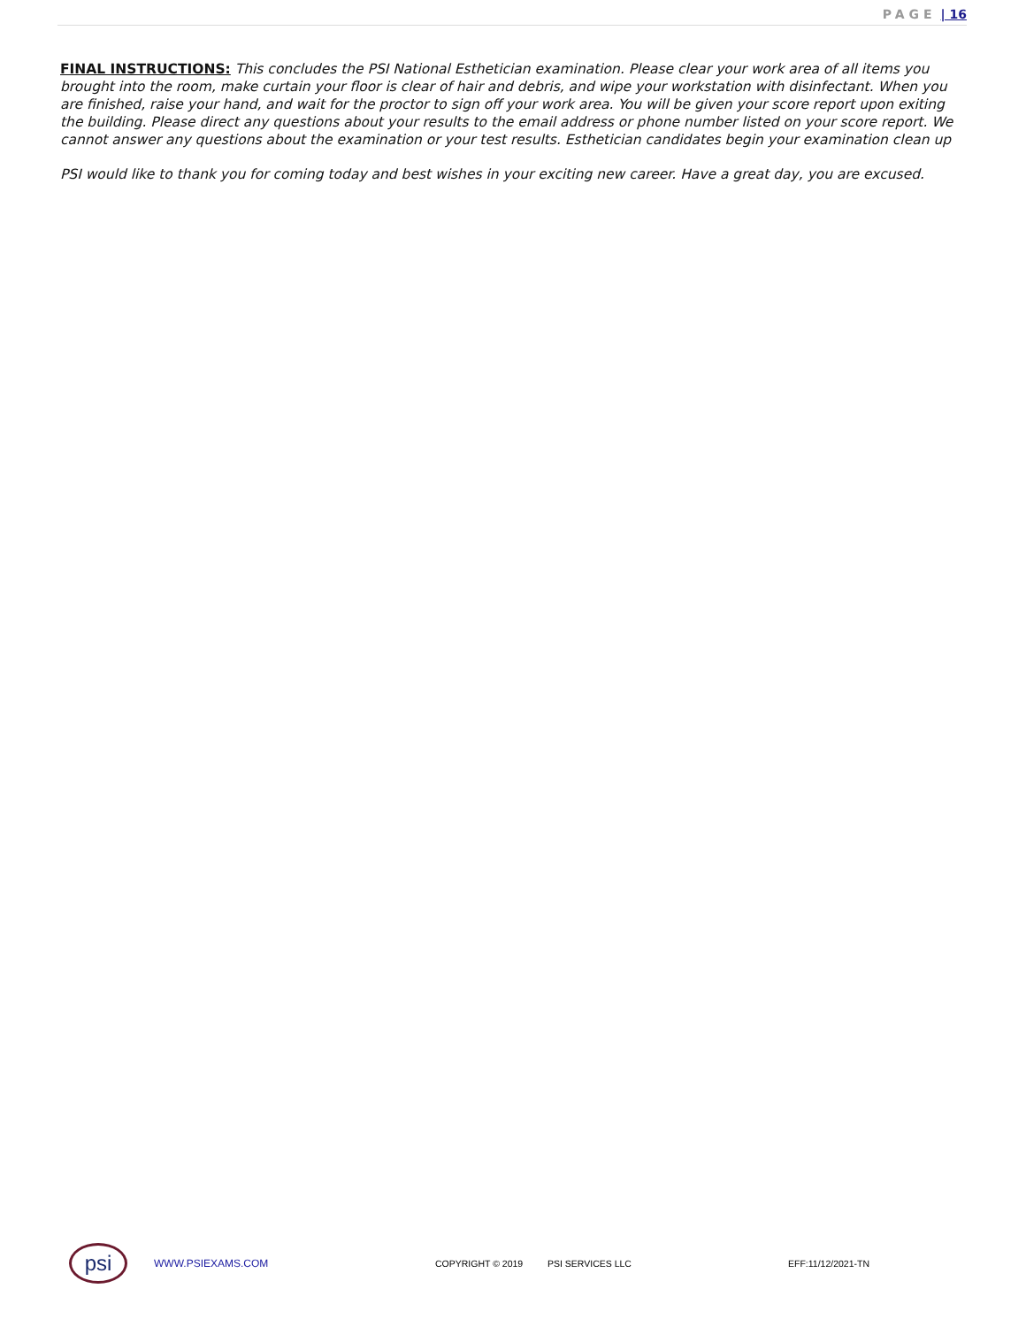PAGE | 16
FINAL INSTRUCTIONS: This concludes the PSI National Esthetician examination. Please clear your work area of all items you brought into the room, make curtain your floor is clear of hair and debris, and wipe your workstation with disinfectant. When you are finished, raise your hand, and wait for the proctor to sign off your work area. You will be given your score report upon exiting the building. Please direct any questions about your results to the email address or phone number listed on your score report. We cannot answer any questions about the examination or your test results. Esthetician candidates begin your examination clean up
PSI would like to thank you for coming today and best wishes in your exciting new career. Have a great day, you are excused.
psi
WWW.PSIEXAMS.COM COPYRIGHT © 2019 PSI SERVICES LLC EFF:11/12/2021-TN